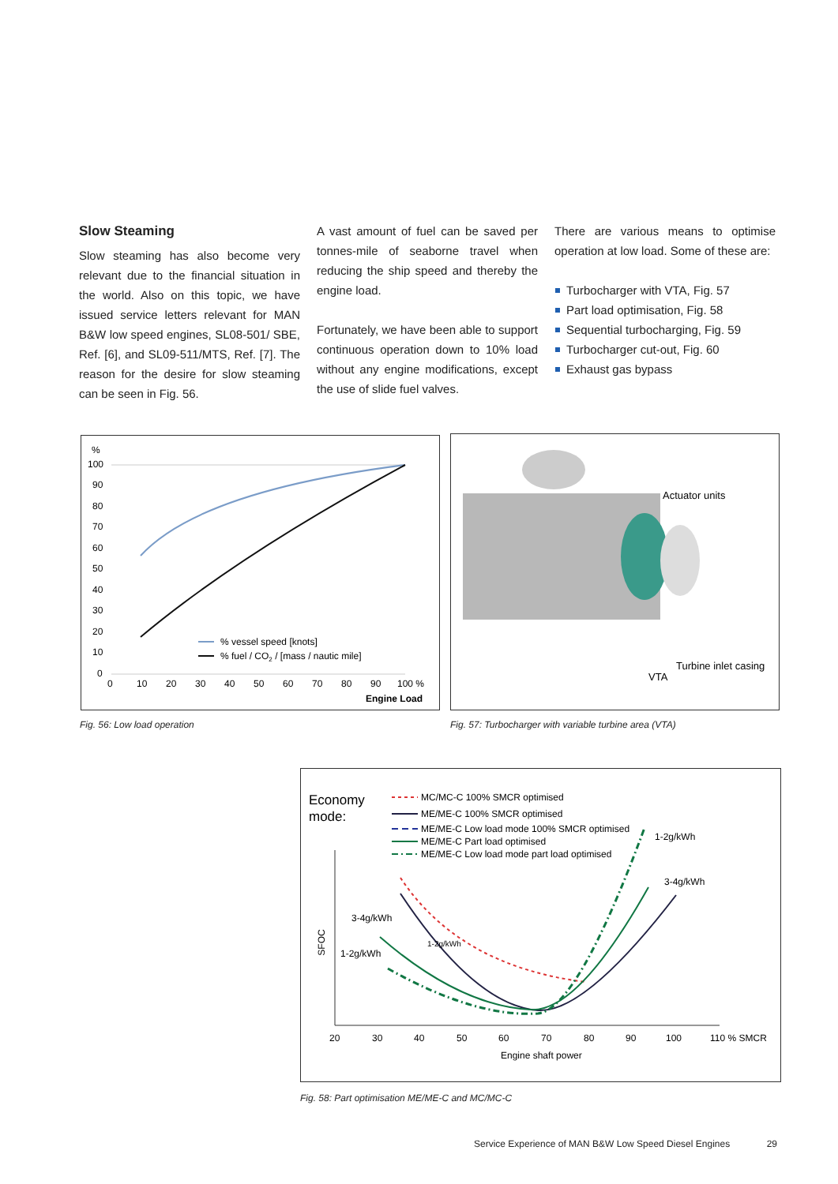Slow Steaming
Slow steaming has also become very relevant due to the financial situation in the world. Also on this topic, we have issued service letters relevant for MAN B&W low speed engines, SL08-501/ SBE, Ref. [6], and SL09-511/MTS, Ref. [7]. The reason for the desire for slow steaming can be seen in Fig. 56.
A vast amount of fuel can be saved per tonnes-mile of seaborne travel when reducing the ship speed and thereby the engine load.
Fortunately, we have been able to support continuous operation down to 10% load without any engine modifications, except the use of slide fuel valves.
There are various means to optimise operation at low load. Some of these are:
Turbocharger with VTA, Fig. 57
Part load optimisation, Fig. 58
Sequential turbocharging, Fig. 59
Turbocharger cut-out, Fig. 60
Exhaust gas bypass
%
100
90
80
70
60
50
40
30
20
10
0
0
10
20
30
40
50
60
70
80
90
100 %
Engine Load
% vessel speed [knots]
% fuel / CO2 / [mass / nautic mile]
Fig. 56: Low load operation
Actuator units
Turbine inlet casing
VTA
Fig. 57: Turbocharger with variable turbine area (VTA)
Economy
mode:
MC/MC-C 100% SMCR optimised
ME/ME-C 100% SMCR optimised
ME/ME-C Low load mode 100% SMCR optimised
ME/ME-C Part load optimised
ME/ME-C Low load mode part load optimised
SFOC
3-4g/kWh
1-2g/kWh
1-2g/kWh
1-2g/kWh
3-4g/kWh
20
30
40
50
60
70
80
90
100
110 % SMCR
Engine shaft power
Fig. 58: Part optimisation ME/ME-C and MC/MC-C
Service Experience of MAN B&W Low Speed Diesel Engines 29